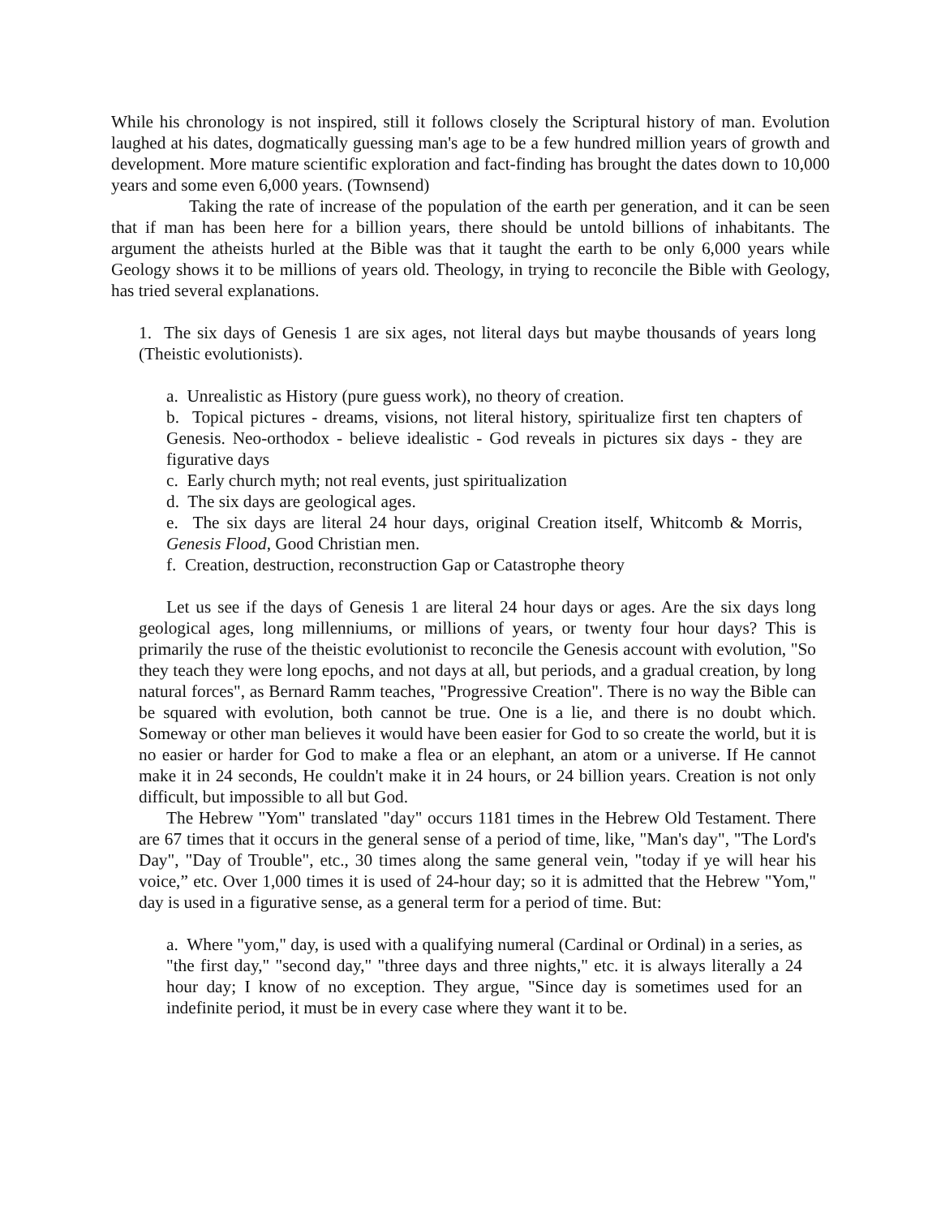While his chronology is not inspired, still it follows closely the Scriptural history of man. Evolution laughed at his dates, dogmatically guessing man's age to be a few hundred million years of growth and development. More mature scientific exploration and fact-finding has brought the dates down to 10,000 years and some even 6,000 years. (Townsend)
Taking the rate of increase of the population of the earth per generation, and it can be seen that if man has been here for a billion years, there should be untold billions of inhabitants. The argument the atheists hurled at the Bible was that it taught the earth to be only 6,000 years while Geology shows it to be millions of years old. Theology, in trying to reconcile the Bible with Geology, has tried several explanations.
1. The six days of Genesis 1 are six ages, not literal days but maybe thousands of years long (Theistic evolutionists).
a. Unrealistic as History (pure guess work), no theory of creation.
b. Topical pictures - dreams, visions, not literal history, spiritualize first ten chapters of Genesis. Neo-orthodox - believe idealistic - God reveals in pictures six days - they are figurative days
c. Early church myth; not real events, just spiritualization
d. The six days are geological ages.
e. The six days are literal 24 hour days, original Creation itself, Whitcomb & Morris, Genesis Flood, Good Christian men.
f. Creation, destruction, reconstruction Gap or Catastrophe theory
Let us see if the days of Genesis 1 are literal 24 hour days or ages. Are the six days long geological ages, long millenniums, or millions of years, or twenty four hour days? This is primarily the ruse of the theistic evolutionist to reconcile the Genesis account with evolution, "So they teach they were long epochs, and not days at all, but periods, and a gradual creation, by long natural forces", as Bernard Ramm teaches, "Progressive Creation". There is no way the Bible can be squared with evolution, both cannot be true. One is a lie, and there is no doubt which. Someway or other man believes it would have been easier for God to so create the world, but it is no easier or harder for God to make a flea or an elephant, an atom or a universe. If He cannot make it in 24 seconds, He couldn't make it in 24 hours, or 24 billion years. Creation is not only difficult, but impossible to all but God.
The Hebrew "Yom" translated "day" occurs 1181 times in the Hebrew Old Testament. There are 67 times that it occurs in the general sense of a period of time, like, "Man's day", "The Lord's Day", "Day of Trouble", etc., 30 times along the same general vein, "today if ye will hear his voice,” etc. Over 1,000 times it is used of 24-hour day; so it is admitted that the Hebrew "Yom," day is used in a figurative sense, as a general term for a period of time. But:
a. Where "yom," day, is used with a qualifying numeral (Cardinal or Ordinal) in a series, as "the first day," "second day," "three days and three nights," etc. it is always literally a 24 hour day; I know of no exception. They argue, "Since day is sometimes used for an indefinite period, it must be in every case where they want it to be.